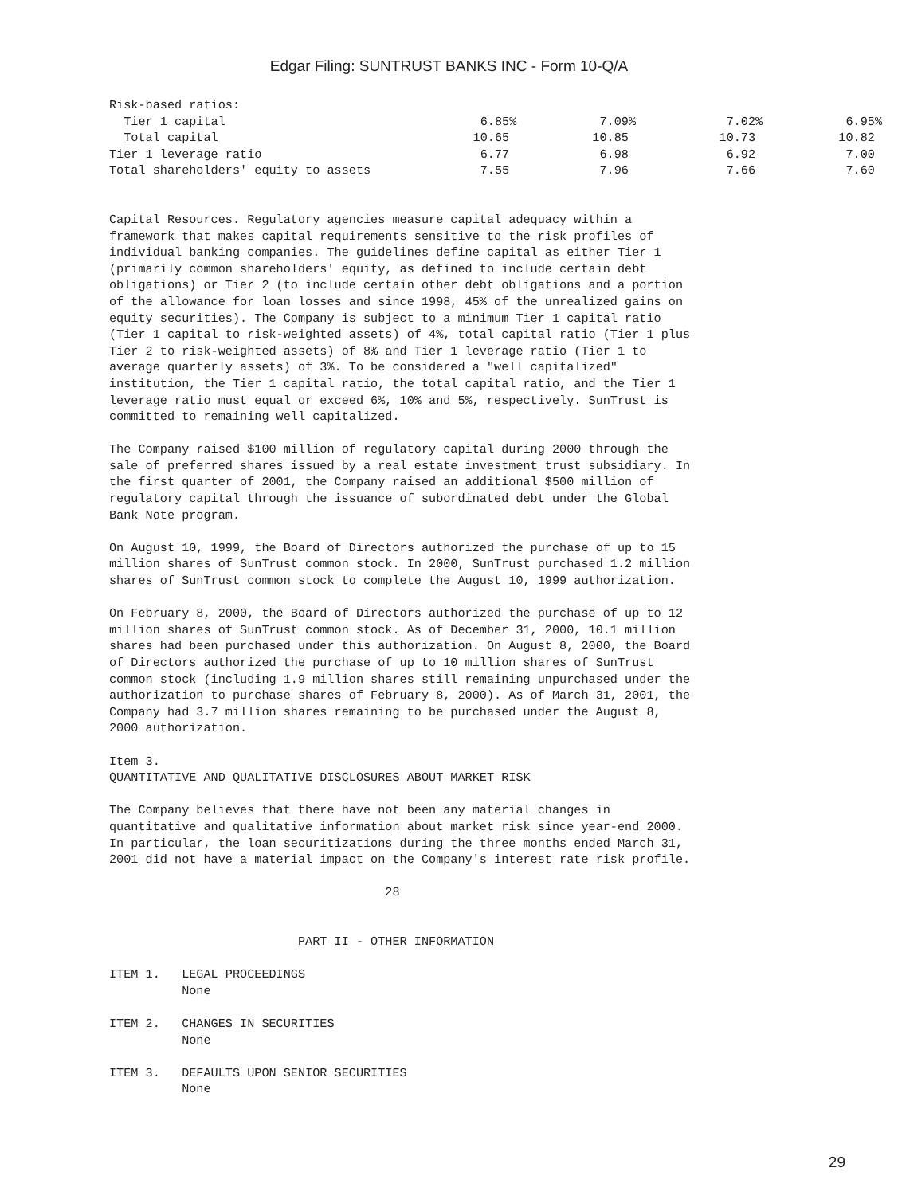Edgar Filing: SUNTRUST BANKS INC - Form 10-Q/A
| Risk-based ratios: | | | | |
| Tier 1 capital | 6.85% | 7.09% | 7.02% | 6.95% |
| Total capital | 10.65 | 10.85 | 10.73 | 10.82 |
| Tier 1 leverage ratio | 6.77 | 6.98 | 6.92 | 7.00 |
| Total shareholders' equity to assets | 7.55 | 7.96 | 7.66 | 7.60 |
Capital Resources. Regulatory agencies measure capital adequacy within a
framework that makes capital requirements sensitive to the risk profiles of
individual banking companies. The guidelines define capital as either Tier 1
(primarily common shareholders' equity, as defined to include certain debt
obligations) or Tier 2 (to include certain other debt obligations and a portion
of the allowance for loan losses and since 1998, 45% of the unrealized gains on
equity securities). The Company is subject to a minimum Tier 1 capital ratio
(Tier 1 capital to risk-weighted assets) of 4%, total capital ratio (Tier 1 plus
Tier 2 to risk-weighted assets) of 8% and Tier 1 leverage ratio (Tier 1 to
average quarterly assets) of 3%. To be considered a "well capitalized"
institution, the Tier 1 capital ratio, the total capital ratio, and the Tier 1
leverage ratio must equal or exceed 6%, 10% and 5%, respectively. SunTrust is
committed to remaining well capitalized.

The Company raised $100 million of regulatory capital during 2000 through the
sale of preferred shares issued by a real estate investment trust subsidiary. In
the first quarter of 2001, the Company raised an additional $500 million of
regulatory capital through the issuance of subordinated debt under the Global
Bank Note program.

On August 10, 1999, the Board of Directors authorized the purchase of up to 15
million shares of SunTrust common stock. In 2000, SunTrust purchased 1.2 million
shares of SunTrust common stock to complete the August 10, 1999 authorization.

On February 8, 2000, the Board of Directors authorized the purchase of up to 12
million shares of SunTrust common stock. As of December 31, 2000, 10.1 million
shares had been purchased under this authorization. On August 8, 2000, the Board
of Directors authorized the purchase of up to 10 million shares of SunTrust
common stock (including 1.9 million shares still remaining unpurchased under the
authorization to purchase shares of February 8, 2000). As of March 31, 2001, the
Company had 3.7 million shares remaining to be purchased under the August 8,
2000 authorization.

Item 3.
QUANTITATIVE AND QUALITATIVE DISCLOSURES ABOUT MARKET RISK

The Company believes that there have not been any material changes in
quantitative and qualitative information about market risk since year-end 2000.
In particular, the loan securitizations during the three months ended March 31,
2001 did not have a material impact on the Company's interest rate risk profile.

                                      28


                          PART II - OTHER INFORMATION

ITEM 1.   LEGAL PROCEEDINGS
          None

ITEM 2.   CHANGES IN SECURITIES
          None

ITEM 3.   DEFAULTS UPON SENIOR SECURITIES
          None
29